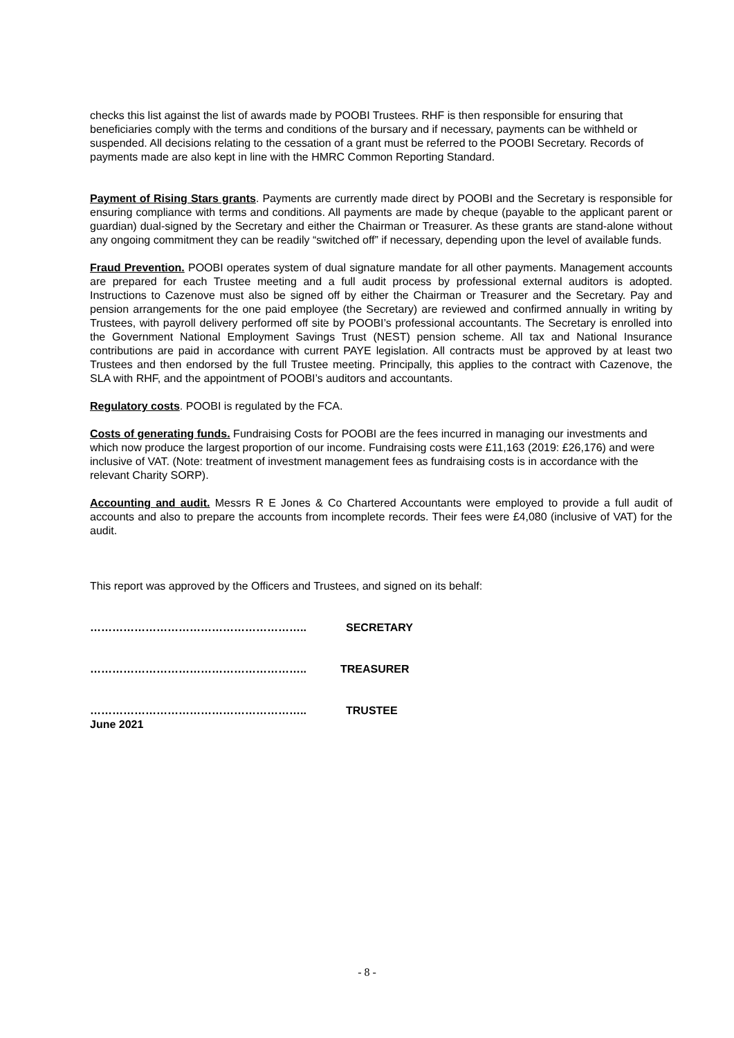checks this list against the list of awards made by POOBI Trustees. RHF is then responsible for ensuring that beneficiaries comply with the terms and conditions of the bursary and if necessary, payments can be withheld or suspended. All decisions relating to the cessation of a grant must be referred to the POOBI Secretary. Records of payments made are also kept in line with the HMRC Common Reporting Standard.
Payment of Rising Stars grants. Payments are currently made direct by POOBI and the Secretary is responsible for ensuring compliance with terms and conditions. All payments are made by cheque (payable to the applicant parent or guardian) dual-signed by the Secretary and either the Chairman or Treasurer. As these grants are stand-alone without any ongoing commitment they can be readily “switched off” if necessary, depending upon the level of available funds.
Fraud Prevention. POOBI operates system of dual signature mandate for all other payments. Management accounts are prepared for each Trustee meeting and a full audit process by professional external auditors is adopted. Instructions to Cazenove must also be signed off by either the Chairman or Treasurer and the Secretary. Pay and pension arrangements for the one paid employee (the Secretary) are reviewed and confirmed annually in writing by Trustees, with payroll delivery performed off site by POOBI’s professional accountants. The Secretary is enrolled into the Government National Employment Savings Trust (NEST) pension scheme. All tax and National Insurance contributions are paid in accordance with current PAYE legislation. All contracts must be approved by at least two Trustees and then endorsed by the full Trustee meeting. Principally, this applies to the contract with Cazenove, the SLA with RHF, and the appointment of POOBI’s auditors and accountants.
Regulatory costs. POOBI is regulated by the FCA.
Costs of generating funds. Fundraising Costs for POOBI are the fees incurred in managing our investments and which now produce the largest proportion of our income. Fundraising costs were £11,163 (2019: £26,176) and were inclusive of VAT. (Note: treatment of investment management fees as fundraising costs is in accordance with the relevant Charity SORP).
Accounting and audit. Messrs R E Jones & Co Chartered Accountants were employed to provide a full audit of accounts and also to prepare the accounts from incomplete records. Their fees were £4,080 (inclusive of VAT) for the audit.
This report was approved by the Officers and Trustees, and signed on its behalf:
………………………………………………….. SECRETARY
………………………………………………….. TREASURER
………………………………………………….. TRUSTEE
June 2021
- 8 -